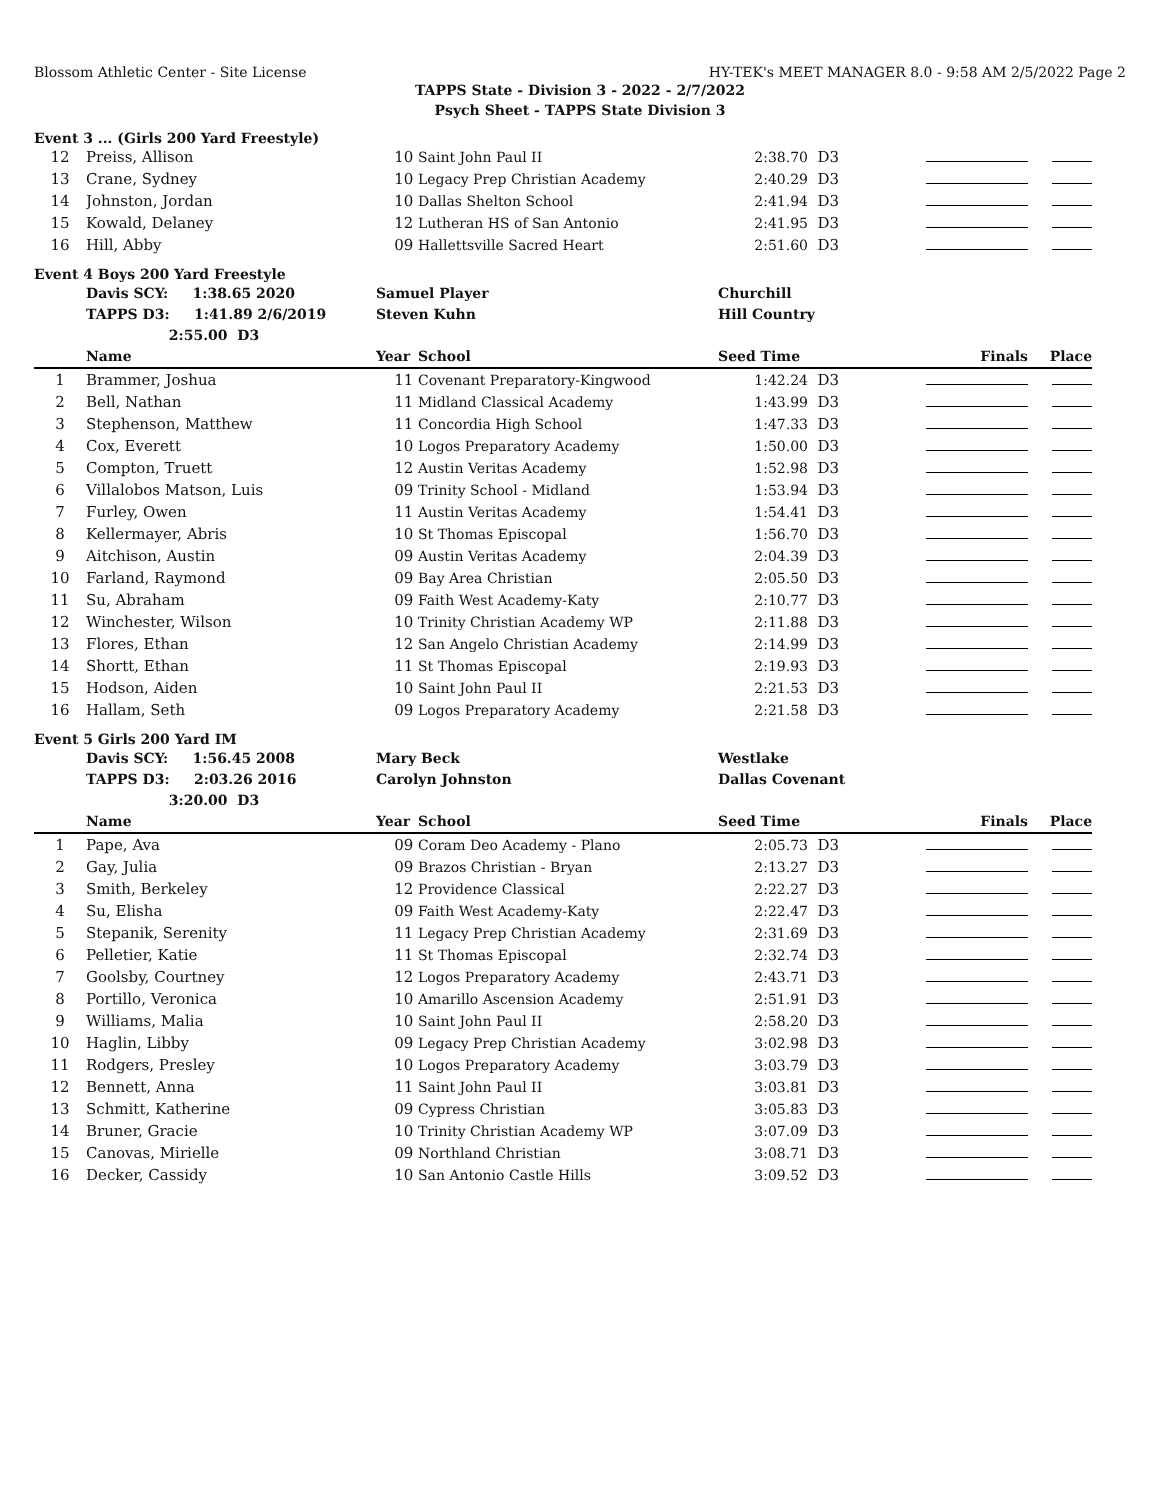Blossom Athletic Center - Site License HY-TEK's MEET MANAGER 8.0 - 9:58 AM 2/5/2022 Page 2
TAPPS State - Division 3 - 2022 - 2/7/2022
Psych Sheet - TAPPS State Division 3
Event 3 ... (Girls 200 Yard Freestyle)
| 12 | Preiss, Allison | 10 | Saint John Paul II | 2:38.70 | D3 | | |
| 13 | Crane, Sydney | 10 | Legacy Prep Christian Academy | 2:40.29 | D3 | | |
| 14 | Johnston, Jordan | 10 | Dallas Shelton School | 2:41.94 | D3 | | |
| 15 | Kowald, Delaney | 12 | Lutheran HS of San Antonio | 2:41.95 | D3 | | |
| 16 | Hill, Abby | 09 | Hallettsville Sacred Heart | 2:51.60 | D3 | | |
Event 4 Boys 200 Yard Freestyle
| | Davis SCY: 1:38.65 2020 | Samuel Player | | Churchill | | | |
| | TAPPS D3: 1:41.89 2/6/2019 | Steven Kuhn | | Hill Country | | | |
| | 2:55.00 D3 | | | | | | |
| | Name | Year | School | Seed Time | | Finals | Place |
| 1 | Brammer, Joshua | 11 | Covenant Preparatory-Kingwood | 1:42.24 | D3 | | |
| 2 | Bell, Nathan | 11 | Midland Classical Academy | 1:43.99 | D3 | | |
| 3 | Stephenson, Matthew | 11 | Concordia High School | 1:47.33 | D3 | | |
| 4 | Cox, Everett | 10 | Logos Preparatory Academy | 1:50.00 | D3 | | |
| 5 | Compton, Truett | 12 | Austin Veritas Academy | 1:52.98 | D3 | | |
| 6 | Villalobos Matson, Luis | 09 | Trinity School - Midland | 1:53.94 | D3 | | |
| 7 | Furley, Owen | 11 | Austin Veritas Academy | 1:54.41 | D3 | | |
| 8 | Kellermayer, Abris | 10 | St Thomas Episcopal | 1:56.70 | D3 | | |
| 9 | Aitchison, Austin | 09 | Austin Veritas Academy | 2:04.39 | D3 | | |
| 10 | Farland, Raymond | 09 | Bay Area Christian | 2:05.50 | D3 | | |
| 11 | Su, Abraham | 09 | Faith West Academy-Katy | 2:10.77 | D3 | | |
| 12 | Winchester, Wilson | 10 | Trinity Christian Academy WP | 2:11.88 | D3 | | |
| 13 | Flores, Ethan | 12 | San Angelo Christian Academy | 2:14.99 | D3 | | |
| 14 | Shortt, Ethan | 11 | St Thomas Episcopal | 2:19.93 | D3 | | |
| 15 | Hodson, Aiden | 10 | Saint John Paul II | 2:21.53 | D3 | | |
| 16 | Hallam, Seth | 09 | Logos Preparatory Academy | 2:21.58 | D3 | | |
Event 5 Girls 200 Yard IM
| | Davis SCY: 1:56.45 2008 | Mary Beck | | Westlake | | | |
| | TAPPS D3: 2:03.26 2016 | Carolyn Johnston | | Dallas Covenant | | | |
| | 3:20.00 D3 | | | | | | |
| | Name | Year | School | Seed Time | | Finals | Place |
| 1 | Pape, Ava | 09 | Coram Deo Academy - Plano | 2:05.73 | D3 | | |
| 2 | Gay, Julia | 09 | Brazos Christian - Bryan | 2:13.27 | D3 | | |
| 3 | Smith, Berkeley | 12 | Providence Classical | 2:22.27 | D3 | | |
| 4 | Su, Elisha | 09 | Faith West Academy-Katy | 2:22.47 | D3 | | |
| 5 | Stepanik, Serenity | 11 | Legacy Prep Christian Academy | 2:31.69 | D3 | | |
| 6 | Pelletier, Katie | 11 | St Thomas Episcopal | 2:32.74 | D3 | | |
| 7 | Goolsby, Courtney | 12 | Logos Preparatory Academy | 2:43.71 | D3 | | |
| 8 | Portillo, Veronica | 10 | Amarillo Ascension Academy | 2:51.91 | D3 | | |
| 9 | Williams, Malia | 10 | Saint John Paul II | 2:58.20 | D3 | | |
| 10 | Haglin, Libby | 09 | Legacy Prep Christian Academy | 3:02.98 | D3 | | |
| 11 | Rodgers, Presley | 10 | Logos Preparatory Academy | 3:03.79 | D3 | | |
| 12 | Bennett, Anna | 11 | Saint John Paul II | 3:03.81 | D3 | | |
| 13 | Schmitt, Katherine | 09 | Cypress Christian | 3:05.83 | D3 | | |
| 14 | Bruner, Gracie | 10 | Trinity Christian Academy WP | 3:07.09 | D3 | | |
| 15 | Canovas, Mirielle | 09 | Northland Christian | 3:08.71 | D3 | | |
| 16 | Decker, Cassidy | 10 | San Antonio Castle Hills | 3:09.52 | D3 | | |